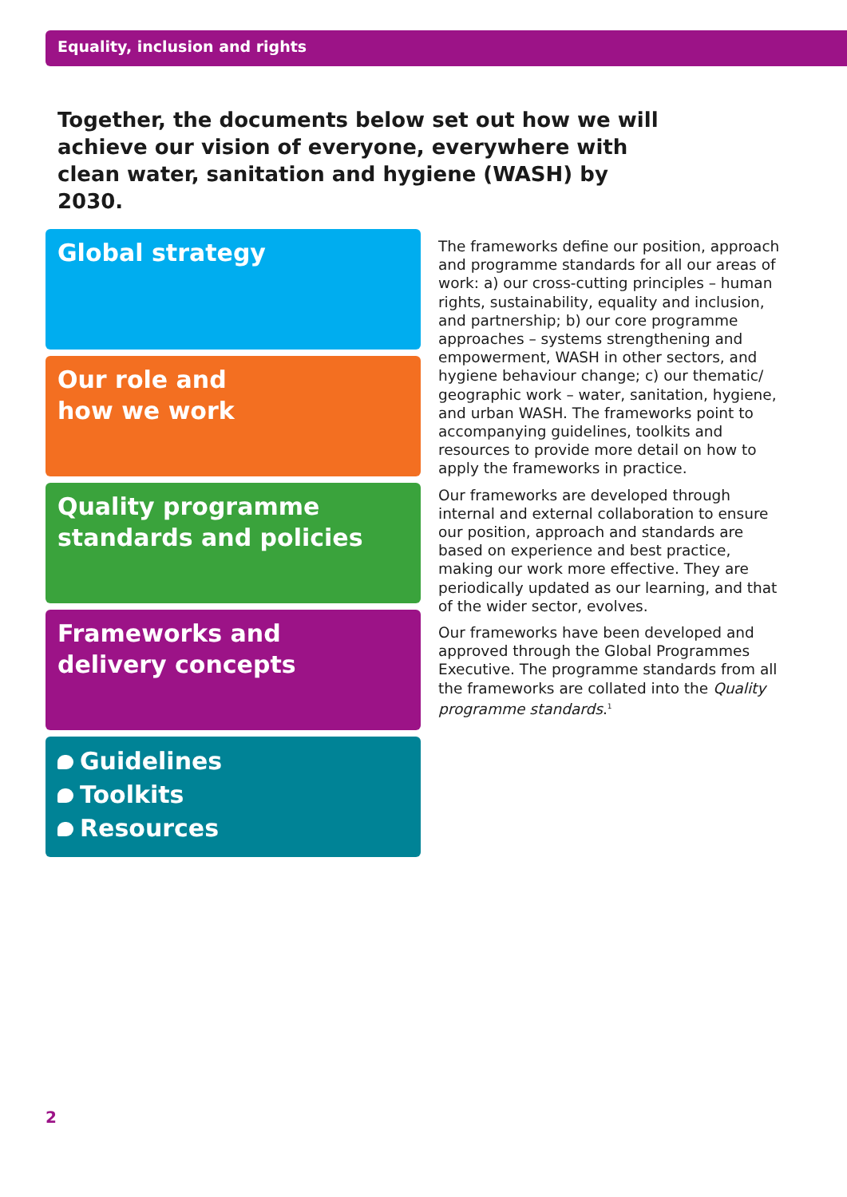Equality, inclusion and rights
Together, the documents below set out how we will achieve our vision of everyone, everywhere with clean water, sanitation and hygiene (WASH) by 2030.
Global strategy
Our role and
how we work
Quality programme
standards and policies
Frameworks and
delivery concepts
Guidelines
Toolkits
Resources
The frameworks define our position, approach and programme standards for all our areas of work: a) our cross-cutting principles – human rights, sustainability, equality and inclusion, and partnership; b) our core programme approaches – systems strengthening and empowerment, WASH in other sectors, and hygiene behaviour change; c) our thematic/ geographic work – water, sanitation, hygiene, and urban WASH. The frameworks point to accompanying guidelines, toolkits and resources to provide more detail on how to apply the frameworks in practice.
Our frameworks are developed through internal and external collaboration to ensure our position, approach and standards are based on experience and best practice, making our work more effective. They are periodically updated as our learning, and that of the wider sector, evolves.
Our frameworks have been developed and approved through the Global Programmes Executive. The programme standards from all the frameworks are collated into the Quality programme standards.<sup>1</sup>
2